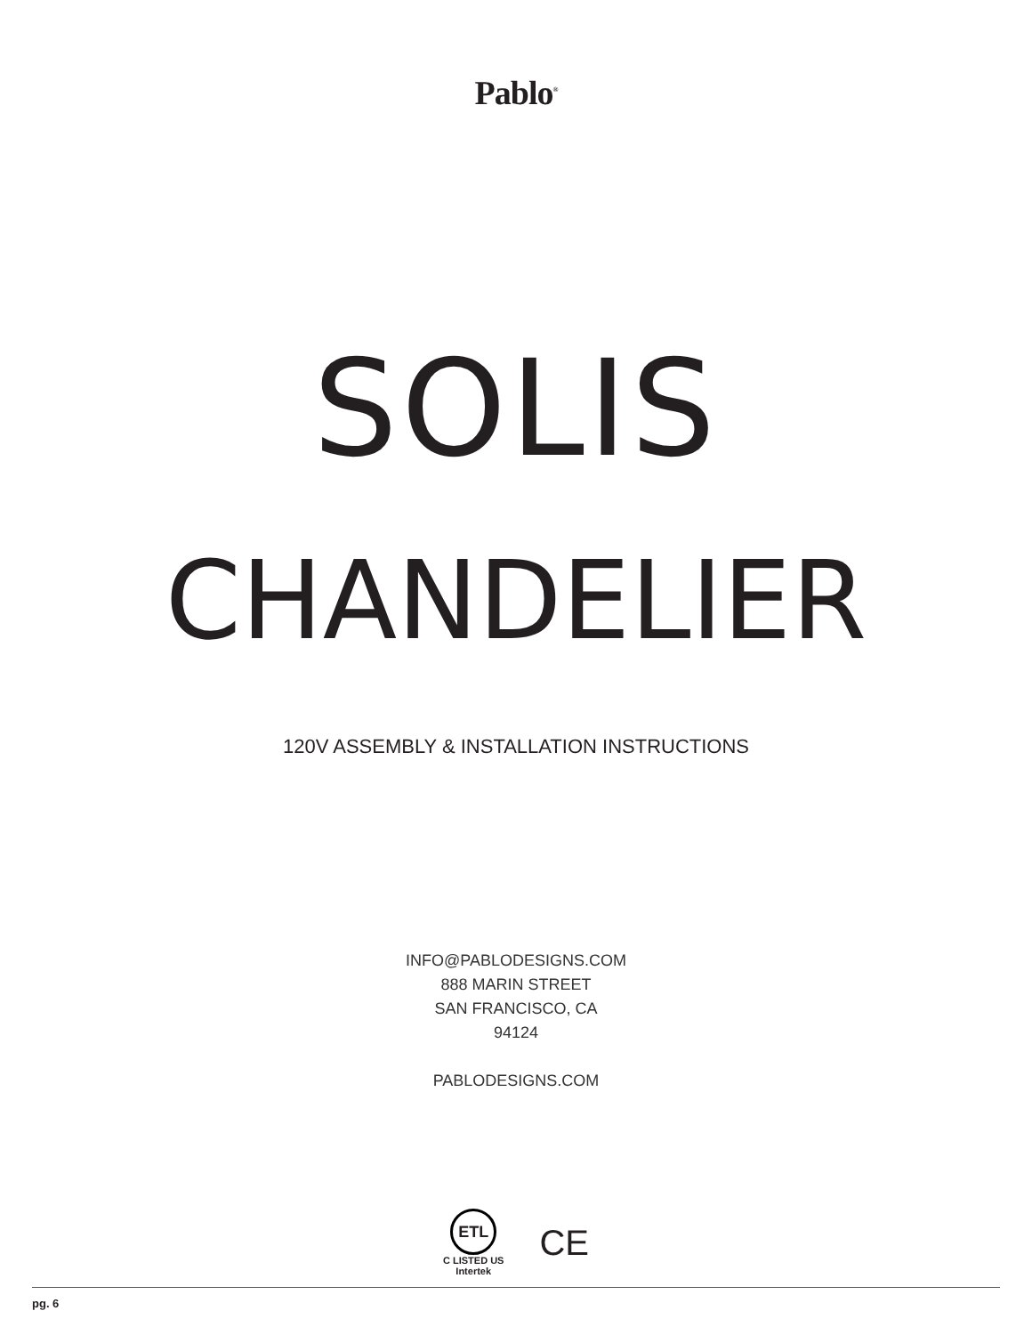Pablo<sup>®</sup>
SOLIS
CHANDELIER
120V ASSEMBLY & INSTALLATION INSTRUCTIONS
INFO@PABLODESIGNS.COM
888 MARIN STREET
SAN FRANCISCO, CA
94124
PABLODESIGNS.COM
ETL
C LISTED US
Intertek
CE
pg. 6